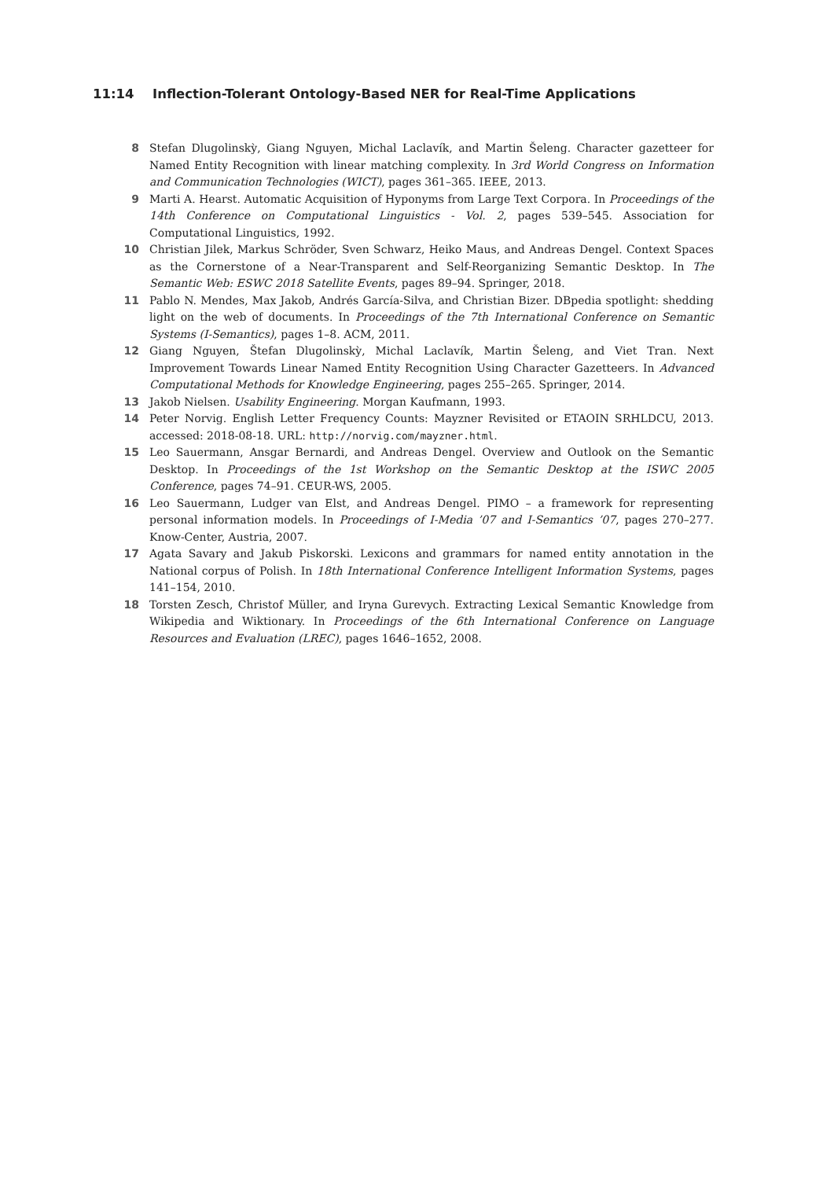11:14 Inflection-Tolerant Ontology-Based NER for Real-Time Applications
8 Stefan Dlugolinskỳ, Giang Nguyen, Michal Laclavík, and Martin Šeleng. Character gazetteer for Named Entity Recognition with linear matching complexity. In 3rd World Congress on Information and Communication Technologies (WICT), pages 361–365. IEEE, 2013.
9 Marti A. Hearst. Automatic Acquisition of Hyponyms from Large Text Corpora. In Proceedings of the 14th Conference on Computational Linguistics - Vol. 2, pages 539–545. Association for Computational Linguistics, 1992.
10 Christian Jilek, Markus Schröder, Sven Schwarz, Heiko Maus, and Andreas Dengel. Context Spaces as the Cornerstone of a Near-Transparent and Self-Reorganizing Semantic Desktop. In The Semantic Web: ESWC 2018 Satellite Events, pages 89–94. Springer, 2018.
11 Pablo N. Mendes, Max Jakob, Andrés García-Silva, and Christian Bizer. DBpedia spotlight: shedding light on the web of documents. In Proceedings of the 7th International Conference on Semantic Systems (I-Semantics), pages 1–8. ACM, 2011.
12 Giang Nguyen, Štefan Dlugolinskỳ, Michal Laclavík, Martin Šeleng, and Viet Tran. Next Improvement Towards Linear Named Entity Recognition Using Character Gazetteers. In Advanced Computational Methods for Knowledge Engineering, pages 255–265. Springer, 2014.
13 Jakob Nielsen. Usability Engineering. Morgan Kaufmann, 1993.
14 Peter Norvig. English Letter Frequency Counts: Mayzner Revisited or ETAOIN SRHLDCU, 2013. accessed: 2018-08-18. URL: http://norvig.com/mayzner.html.
15 Leo Sauermann, Ansgar Bernardi, and Andreas Dengel. Overview and Outlook on the Semantic Desktop. In Proceedings of the 1st Workshop on the Semantic Desktop at the ISWC 2005 Conference, pages 74–91. CEUR-WS, 2005.
16 Leo Sauermann, Ludger van Elst, and Andreas Dengel. PIMO – a framework for representing personal information models. In Proceedings of I-Media ’07 and I-Semantics ’07, pages 270–277. Know-Center, Austria, 2007.
17 Agata Savary and Jakub Piskorski. Lexicons and grammars for named entity annotation in the National corpus of Polish. In 18th International Conference Intelligent Information Systems, pages 141–154, 2010.
18 Torsten Zesch, Christof Müller, and Iryna Gurevych. Extracting Lexical Semantic Knowledge from Wikipedia and Wiktionary. In Proceedings of the 6th International Conference on Language Resources and Evaluation (LREC), pages 1646–1652, 2008.